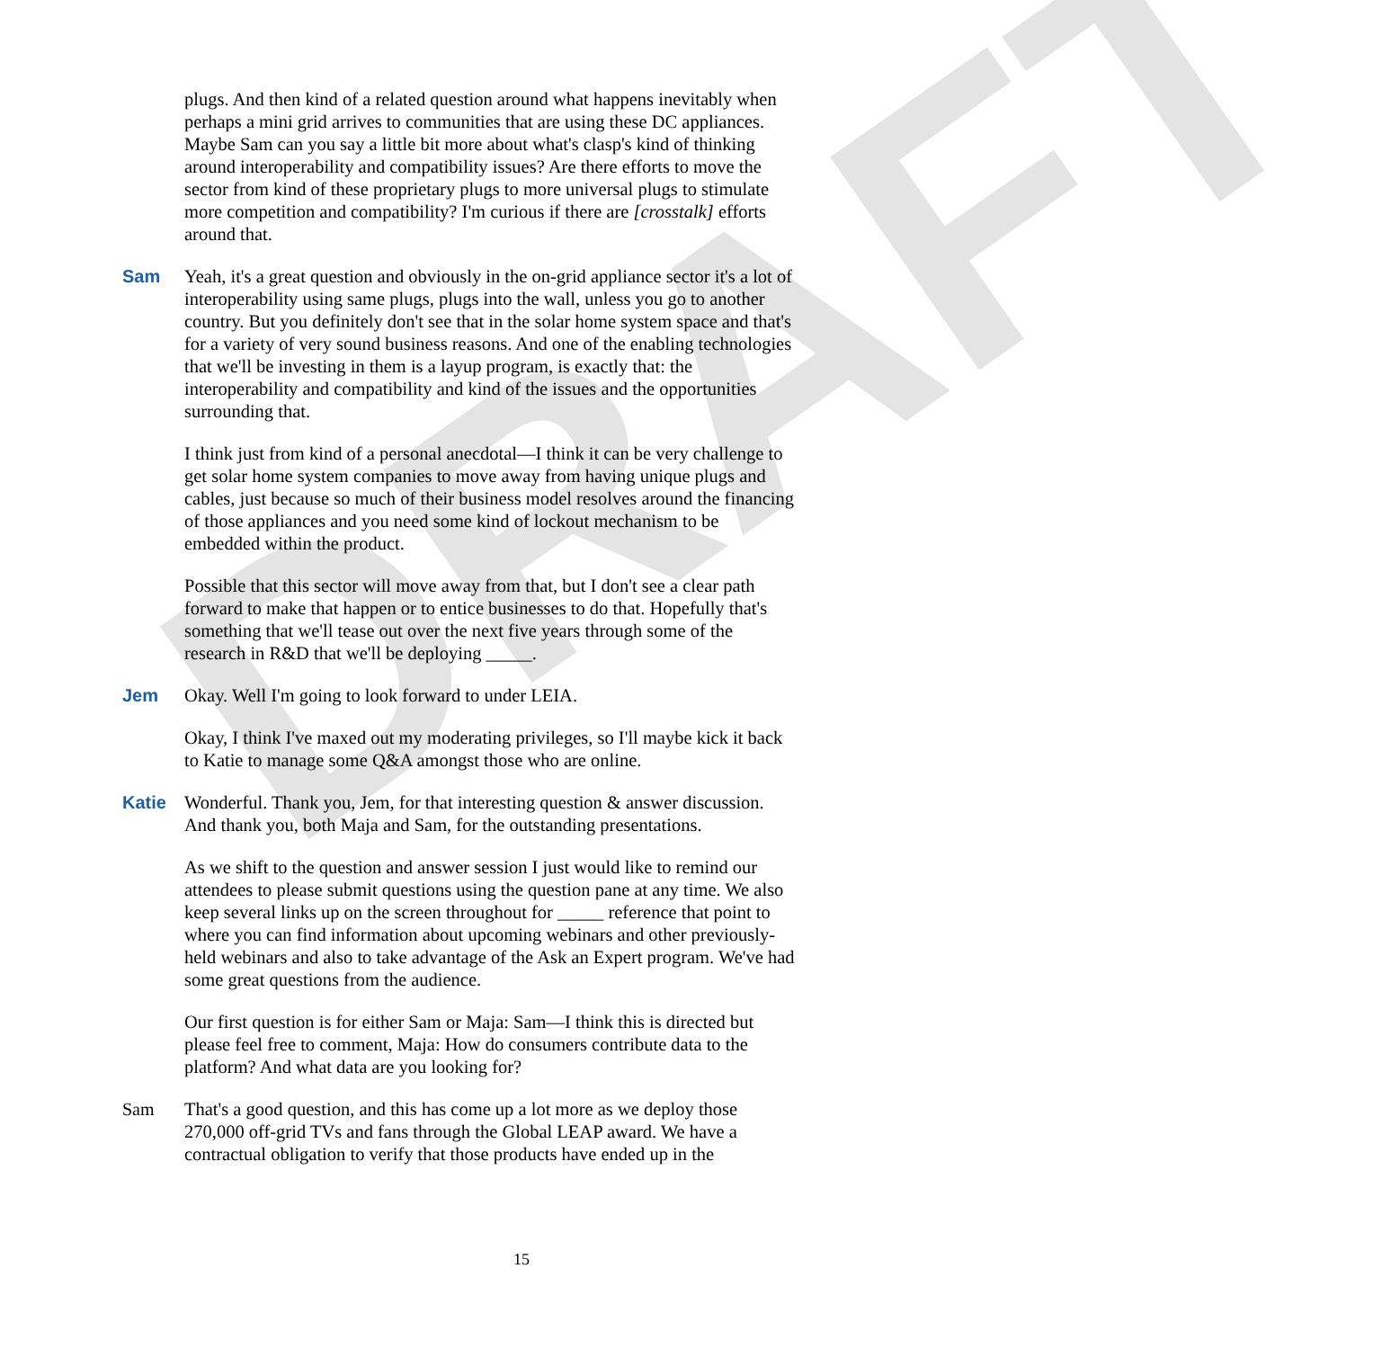DRAFT
plugs. And then kind of a related question around what happens inevitably when perhaps a mini grid arrives to communities that are using these DC appliances. Maybe Sam can you say a little bit more about what's clasp's kind of thinking around interoperability and compatibility issues? Are there efforts to move the sector from kind of these proprietary plugs to more universal plugs to stimulate more competition and compatibility? I'm curious if there are [crosstalk] efforts around that.
Sam Yeah, it's a great question and obviously in the on-grid appliance sector it's a lot of interoperability using same plugs, plugs into the wall, unless you go to another country. But you definitely don't see that in the solar home system space and that's for a variety of very sound business reasons. And one of the enabling technologies that we'll be investing in them is a layup program, is exactly that: the interoperability and compatibility and kind of the issues and the opportunities surrounding that.
I think just from kind of a personal anecdotal—I think it can be very challenge to get solar home system companies to move away from having unique plugs and cables, just because so much of their business model resolves around the financing of those appliances and you need some kind of lockout mechanism to be embedded within the product.
Possible that this sector will move away from that, but I don't see a clear path forward to make that happen or to entice businesses to do that. Hopefully that's something that we'll tease out over the next five years through some of the research in R&D that we'll be deploying _____.
Jem Okay. Well I'm going to look forward to under LEIA.
Okay, I think I've maxed out my moderating privileges, so I'll maybe kick it back to Katie to manage some Q&A amongst those who are online.
Katie Wonderful. Thank you, Jem, for that interesting question & answer discussion. And thank you, both Maja and Sam, for the outstanding presentations.
As we shift to the question and answer session I just would like to remind our attendees to please submit questions using the question pane at any time. We also keep several links up on the screen throughout for _____ reference that point to where you can find information about upcoming webinars and other previously-held webinars and also to take advantage of the Ask an Expert program. We've had some great questions from the audience.
Our first question is for either Sam or Maja: Sam—I think this is directed but please feel free to comment, Maja: How do consumers contribute data to the platform? And what data are you looking for?
Sam That's a good question, and this has come up a lot more as we deploy those 270,000 off-grid TVs and fans through the Global LEAP award. We have a contractual obligation to verify that those products have ended up in the
15